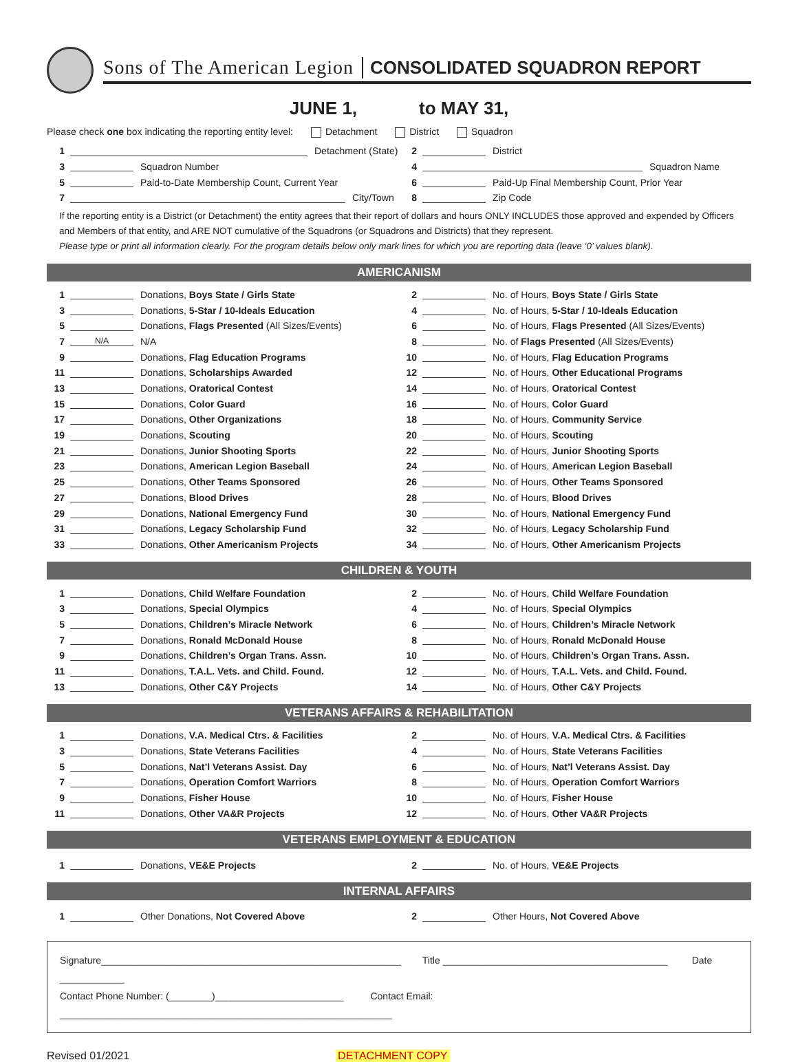Sons of The American Legion CONSOLIDATED SQUADRON REPORT
JUNE 1, to MAY 31,
Please check one box indicating the reporting entity level: Detachment District Squadron
1 Detachment (State) 2 District
3 Squadron Number 4 Squadron Name
5 Paid-to-Date Membership Count, Current Year
6 Paid-Up Final Membership Count, Prior Year
7 City/Town 8 Zip Code
If the reporting entity is a District (or Detachment) the entity agrees that their report of dollars and hours ONLY INCLUDES those approved and expended by Officers and Members of that entity, and ARE NOT cumulative of the Squadrons (or Squadrons and Districts) that they represent.
Please type or print all information clearly. For the program details below only mark lines for which you are reporting data (leave ‘0’ values blank).
AMERICANISM
1 Donations, Boys State / Girls State
2 No. of Hours, Boys State / Girls State
3 Donations, 5-Star / 10-Ideals Education
4 No. of Hours, 5-Star / 10-Ideals Education
5 Donations, Flags Presented (All Sizes/Events)
6 No. of Hours, Flags Presented (All Sizes/Events)
7 N/A N/A
8 No. of Flags Presented (All Sizes/Events)
9 Donations, Flag Education Programs
10 No. of Hours, Flag Education Programs
11 Donations, Scholarships Awarded
12 No. of Hours, Other Educational Programs
13 Donations, Oratorical Contest
14 No. of Hours, Oratorical Contest
15 Donations, Color Guard 16 No. of Hours, Color Guard
17 Donations, Other Organizations
18 No. of Hours, Community Service
19 Donations, Scouting 20 No. of Hours, Scouting
21 Donations, Junior Shooting Sports
22 No. of Hours, Junior Shooting Sports
23 Donations, American Legion Baseball
24 No. of Hours, American Legion Baseball
25 Donations, Other Teams Sponsored
26 No. of Hours, Other Teams Sponsored
27 Donations, Blood Drives 28 No. of Hours, Blood Drives
29 Donations, National Emergency Fund
30 No. of Hours, National Emergency Fund
31 Donations, Legacy Scholarship Fund
32 No. of Hours, Legacy Scholarship Fund
33 Donations, Other Americanism Projects
34 No. of Hours, Other Americanism Projects
CHILDREN & YOUTH
1 Donations, Child Welfare Foundation
2 No. of Hours, Child Welfare Foundation
3 Donations, Special Olympics
4 No. of Hours, Special Olympics
5 Donations, Children’s Miracle Network
6 No. of Hours, Children’s Miracle Network
7 Donations, Ronald McDonald House
8 No. of Hours, Ronald McDonald House
9 Donations, Children’s Organ Trans. Assn.
10 No. of Hours, Children’s Organ Trans. Assn.
11 Donations, T.A.L. Vets. and Child. Found.
12 No. of Hours, T.A.L. Vets. and Child. Found.
13 Donations, Other C&Y Projects
14 No. of Hours, Other C&Y Projects
VETERANS AFFAIRS & REHABILITATION
1 Donations, V.A. Medical Ctrs. & Facilities
2 No. of Hours, V.A. Medical Ctrs. & Facilities
3 Donations, State Veterans Facilities
4 No. of Hours, State Veterans Facilities
5 Donations, Nat’l Veterans Assist. Day
6 No. of Hours, Nat’l Veterans Assist. Day
7 Donations, Operation Comfort Warriors
8 No. of Hours, Operation Comfort Warriors
9 Donations, Fisher House 10 No. of Hours, Fisher House
11 Donations, Other VA&R Projects
12 No. of Hours, Other VA&R Projects
VETERANS EMPLOYMENT & EDUCATION
1 Donations, VE&E Projects 2 No. of Hours, VE&E Projects
INTERNAL AFFAIRS
1 Other Donations, Not Covered Above
2 Other Hours, Not Covered Above
Signature________________________________________________________ Title __________________________________________ Date ____________
Contact Phone Number: (________)________________________ Contact Email: ______________________________________________________________
Revised 01/2021 DETACHMENT COPY